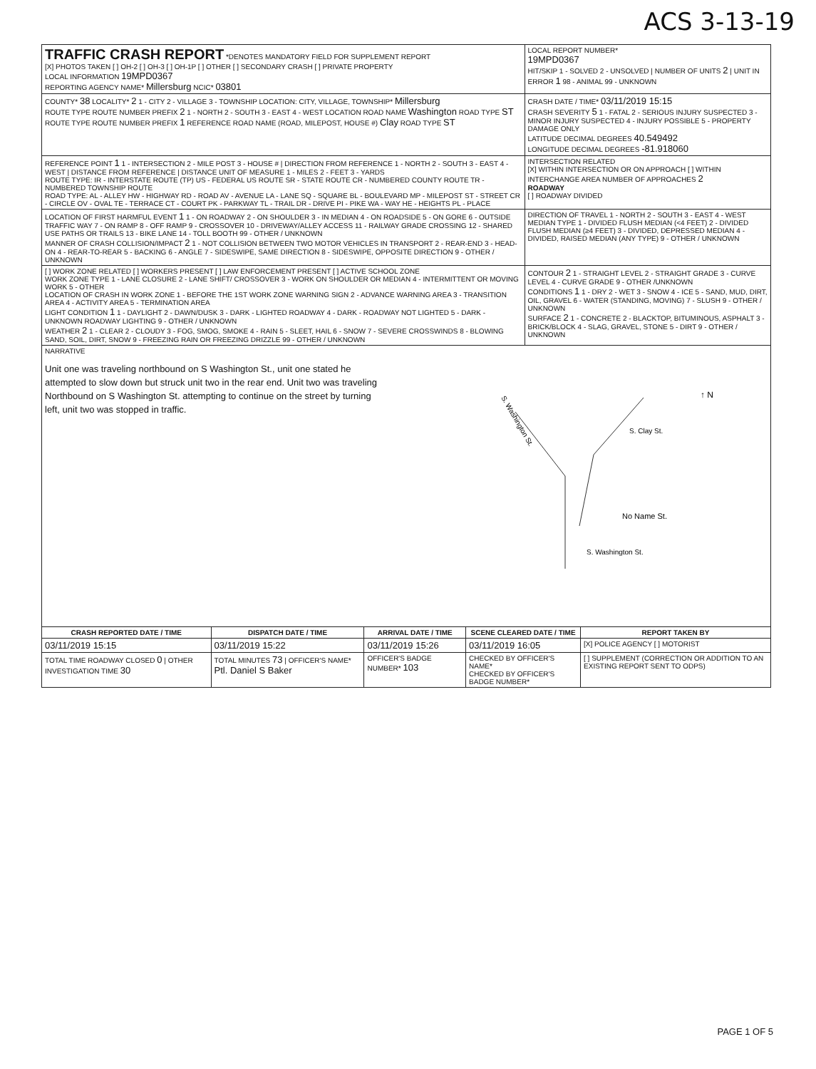ACS 3-13-19
| TRAFFIC CRASH REPORT *DENOTES MANDATORY FIELD FOR SUPPLEMENT REPORT [X] PHOTOS TAKEN [ ] OH-2 [ ] OH-3 [ ] OH-1P [ ] OTHER [ ] SECONDARY CRASH [ ] PRIVATE PROPERTY LOCAL INFORMATION 19MPD0367 REPORTING AGENCY NAME* Millersburg NCIC* 03801 | | | | LOCAL REPORT NUMBER* 19MPD0367 HIT/SKIP 1 - SOLVED 2 - UNSOLVED / NUMBER OF UNITS 2 / UNIT IN ERROR 1 98 - ANIMAL 99 - UNKNOWN | |
| COUNTY* 38 LOCALITY* 2 1 - CITY 2 - VILLAGE 3 - TOWNSHIP LOCATION: CITY, VILLAGE, TOWNSHIP* Millersburg ROUTE TYPE ROUTE NUMBER PREFIX 2 1 - NORTH 2 - SOUTH 3 - EAST 4 - WEST LOCATION ROAD NAME Washington ROAD TYPE ST ROUTE TYPE ROUTE NUMBER PREFIX 1 REFERENCE ROAD NAME (ROAD, MILEPOST, HOUSE #) Clay ROAD TYPE ST | | | | CRASH DATE / TIME* 03/11/2019 15:15 CRASH SEVERITY 5 1 - FATAL 2 - SERIOUS INJURY SUSPECTED 3 - MINOR INJURY SUSPECTED 4 - INJURY POSSIBLE 5 - PROPERTY DAMAGE ONLY LATITUDE DECIMAL DEGREES 40.549492 LONGITUDE DECIMAL DEGREES -81.918060 | |
| REFERENCE POINT 1 1 - INTERSECTION 2 - MILE POST 3 - HOUSE # / DIRECTION FROM REFERENCE 1 - NORTH 2 - SOUTH 3 - EAST 4 - WEST / DISTANCE FROM REFERENCE / DISTANCE UNIT OF MEASURE 1 - MILES 2 - FEET 3 - YARDS ROUTE TYPE: IR - INTERSTATE ROUTE (TP) US - FEDERAL US ROUTE SR - STATE ROUTE CR - NUMBERED COUNTY ROUTE TR - NUMBERED TOWNSHIP ROUTE ROAD TYPE: AL - ALLEY HW - HIGHWAY RD - ROAD AV - AVENUE LA - LANE SQ - SQUARE BL - BOULEVARD MP - MILEPOST ST - STREET CR - CIRCLE OV - OVAL TE - TERRACE CT - COURT PK - PARKWAY TL - TRAIL DR - DRIVE PI - PIKE WA - WAY HE - HEIGHTS PL - PLACE | | | | INTERSECTION RELATED [X] WITHIN INTERSECTION OR ON APPROACH [ ] WITHIN INTERCHANGE AREA NUMBER OF APPROACHES 2 ROADWAY [ ] ROADWAY DIVIDED | |
| LOCATION OF FIRST HARMFUL EVENT 1 1 - ON ROADWAY 2 - ON SHOULDER 3 - IN MEDIAN 4 - ON ROADSIDE 5 - ON GORE 6 - OUTSIDE TRAFFIC WAY 7 - ON RAMP 8 - OFF RAMP 9 - CROSSOVER 10 - DRIVEWAY/ALLEY ACCESS 11 - RAILWAY GRADE CROSSING 12 - SHARED USE PATHS OR TRAILS 13 - BIKE LANE 14 - TOLL BOOTH 99 - OTHER / UNKNOWN MANNER OF CRASH COLLISION/IMPACT 2 1 - NOT COLLISION BETWEEN TWO MOTOR VEHICLES IN TRANSPORT 2 - REAR-END 3 - HEAD-ON 4 - REAR-TO-REAR 5 - BACKING 6 - ANGLE 7 - SIDESWIPE, SAME DIRECTION 8 - SIDESWIPE, OPPOSITE DIRECTION 9 - OTHER / UNKNOWN | | | | DIRECTION OF TRAVEL 1 - NORTH 2 - SOUTH 3 - EAST 4 - WEST MEDIAN TYPE 1 - DIVIDED FLUSH MEDIAN (<4 FEET) 2 - DIVIDED FLUSH MEDIAN (≥4 FEET) 3 - DIVIDED, DEPRESSED MEDIAN 4 - DIVIDED, RAISED MEDIAN (ANY TYPE) 9 - OTHER / UNKNOWN | |
| [ ] WORK ZONE RELATED [ ] WORKERS PRESENT [ ] LAW ENFORCEMENT PRESENT [ ] ACTIVE SCHOOL ZONE WORK ZONE TYPE 1 - LANE CLOSURE 2 - LANE SHIFT/ CROSSOVER 3 - WORK ON SHOULDER OR MEDIAN 4 - INTERMITTENT OR MOVING WORK 5 - OTHER LOCATION OF CRASH IN WORK ZONE 1 - BEFORE THE 1ST WORK ZONE WARNING SIGN 2 - ADVANCE WARNING AREA 3 - TRANSITION AREA 4 - ACTIVITY AREA 5 - TERMINATION AREA LIGHT CONDITION 1 1 - DAYLIGHT 2 - DAWN/DUSK 3 - DARK - LIGHTED ROADWAY 4 - DARK - ROADWAY NOT LIGHTED 5 - DARK - UNKNOWN ROADWAY LIGHTING 9 - OTHER / UNKNOWN WEATHER 2 1 - CLEAR 2 - CLOUDY 3 - FOG, SMOG, SMOKE 4 - RAIN 5 - SLEET, HAIL 6 - SNOW 7 - SEVERE CROSSWINDS 8 - BLOWING SAND, SOIL, DIRT, SNOW 9 - FREEZING RAIN OR FREEZING DRIZZLE 99 - OTHER / UNKNOWN | | | | CONTOUR 2 1 - STRAIGHT LEVEL 2 - STRAIGHT GRADE 3 - CURVE LEVEL 4 - CURVE GRADE 9 - OTHER /UNKNOWN CONDITIONS 1 1 - DRY 2 - WET 3 - SNOW 4 - ICE 5 - SAND, MUD, DIRT, OIL, GRAVEL 6 - WATER (STANDING, MOVING) 7 - SLUSH 9 - OTHER / UNKNOWN SURFACE 2 1 - CONCRETE 2 - BLACKTOP, BITUMINOUS, ASPHALT 3 - BRICK/BLOCK 4 - SLAG, GRAVEL, STONE 5 - DIRT 9 - OTHER / UNKNOWN | |
| NARRATIVE Unit one was traveling northbound on S Washington St., unit one stated he attempted to slow down but struck unit two in the rear end. Unit two was traveling Northbound on S Washington St. attempting to continue on the street by turning left, unit two was stopped in traffic. S. Washington St. S. Clay St. No Name St. S. Washington St. ↑ N | | | | | |
| CRASH REPORTED DATE / TIME | DISPATCH DATE / TIME | ARRIVAL DATE / TIME | SCENE CLEARED DATE / TIME | | REPORT TAKEN BY |
| 03/11/2019 15:15 | 03/11/2019 15:22 | 03/11/2019 15:26 | 03/11/2019 16:05 | | [X] POLICE AGENCY [ ] MOTORIST |
| TOTAL TIME ROADWAY CLOSED 0 / OTHER INVESTIGATION TIME 30 | TOTAL MINUTES 73 / OFFICER'S NAME* Ptl. Daniel S Baker | OFFICER'S BADGE NUMBER* 103 | CHECKED BY OFFICER'S NAME* CHECKED BY OFFICER'S BADGE NUMBER* | | [ ] SUPPLEMENT (CORRECTION OR ADDITION TO AN EXISTING REPORT SENT TO ODPS) |
PAGE 1 OF 5